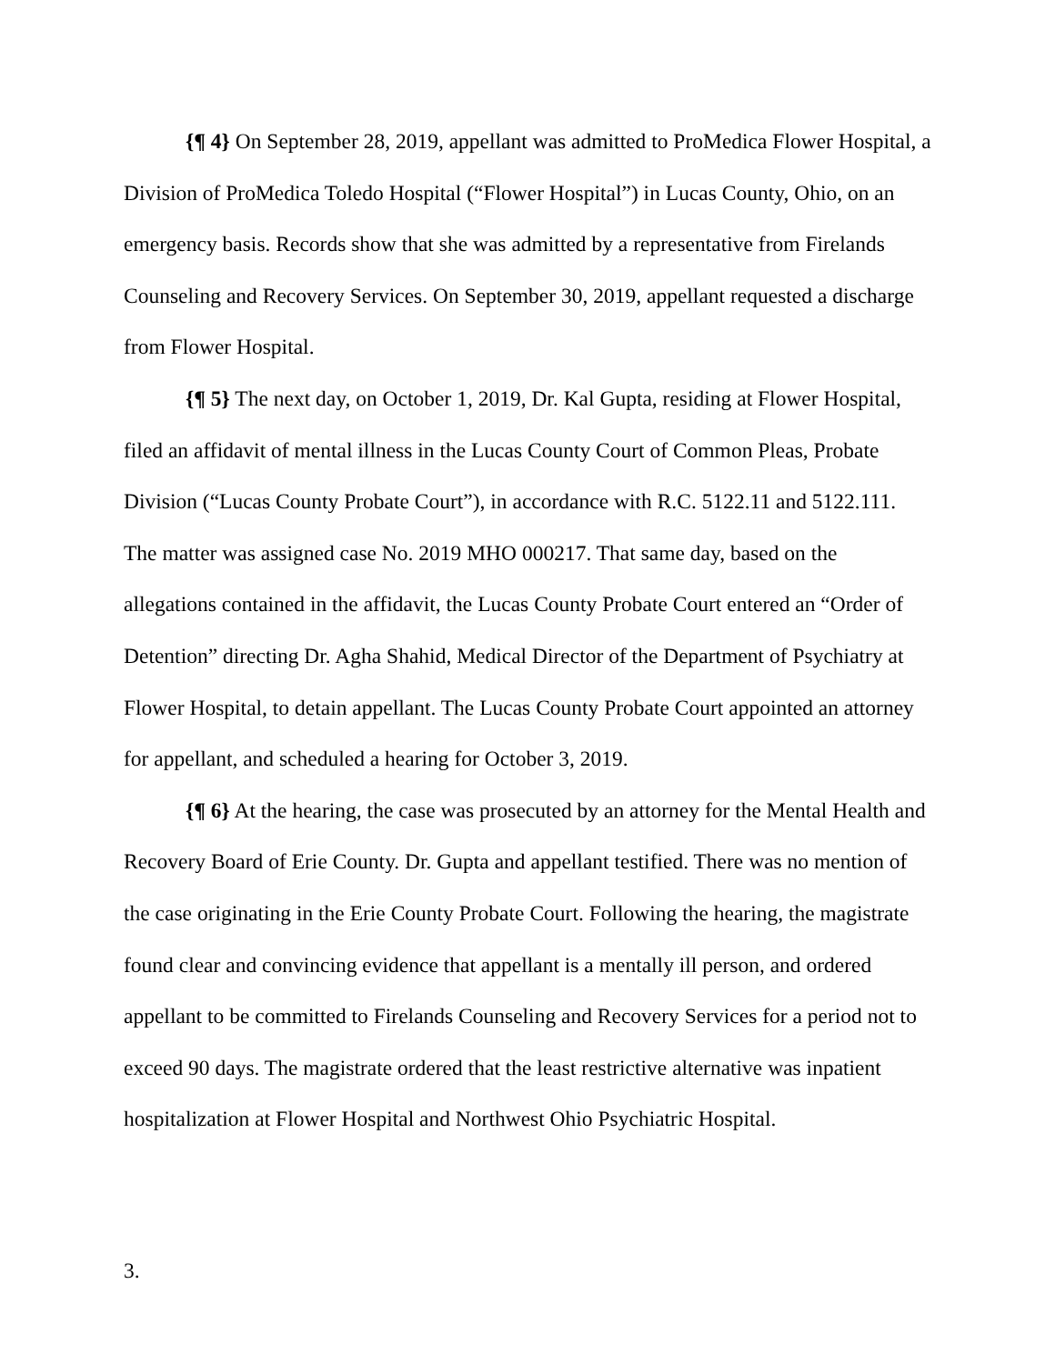{¶ 4} On September 28, 2019, appellant was admitted to ProMedica Flower Hospital, a Division of ProMedica Toledo Hospital (“Flower Hospital”) in Lucas County, Ohio, on an emergency basis. Records show that she was admitted by a representative from Firelands Counseling and Recovery Services. On September 30, 2019, appellant requested a discharge from Flower Hospital.
{¶ 5} The next day, on October 1, 2019, Dr. Kal Gupta, residing at Flower Hospital, filed an affidavit of mental illness in the Lucas County Court of Common Pleas, Probate Division (“Lucas County Probate Court”), in accordance with R.C. 5122.11 and 5122.111. The matter was assigned case No. 2019 MHO 000217. That same day, based on the allegations contained in the affidavit, the Lucas County Probate Court entered an “Order of Detention” directing Dr. Agha Shahid, Medical Director of the Department of Psychiatry at Flower Hospital, to detain appellant. The Lucas County Probate Court appointed an attorney for appellant, and scheduled a hearing for October 3, 2019.
{¶ 6} At the hearing, the case was prosecuted by an attorney for the Mental Health and Recovery Board of Erie County. Dr. Gupta and appellant testified. There was no mention of the case originating in the Erie County Probate Court. Following the hearing, the magistrate found clear and convincing evidence that appellant is a mentally ill person, and ordered appellant to be committed to Firelands Counseling and Recovery Services for a period not to exceed 90 days. The magistrate ordered that the least restrictive alternative was inpatient hospitalization at Flower Hospital and Northwest Ohio Psychiatric Hospital.
3.